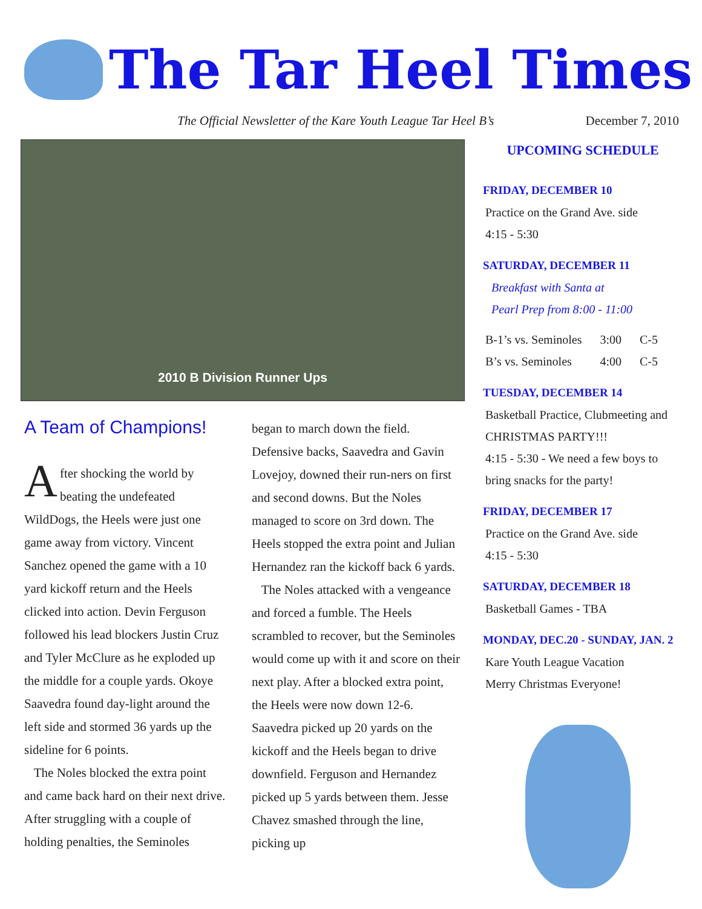The Tar Heel Times
The Official Newsletter of the Kare Youth League Tar Heel B’s December 7, 2010
2010 B Division Runner Ups
A Team of Champions!
After shocking the world by beating the undefeated WildDogs, the Heels were just one game away from victory. Vincent Sanchez opened the game with a 10 yard kickoff return and the Heels clicked into action. Devin Ferguson followed his lead blockers Justin Cruz and Tyler McClure as he exploded up the middle for a couple yards. Okoye Saavedra found day-light around the left side and stormed 36 yards up the sideline for 6 points.
The Noles blocked the extra point and came back hard on their next drive. After struggling with a couple of holding penalties, the Seminoles
began to march down the field. Defensive backs, Saavedra and Gavin Lovejoy, downed their run-ners on first and second downs. But the Noles managed to score on 3rd down. The Heels stopped the extra point and Julian Hernandez ran the kickoff back 6 yards.
The Noles attacked with a vengeance and forced a fumble. The Heels scrambled to recover, but the Seminoles would come up with it and score on their next play. After a blocked extra point, the Heels were now down 12-6. Saavedra picked up 20 yards on the kickoff and the Heels began to drive downfield. Ferguson and Hernandez picked up 5 yards between them. Jesse Chavez smashed through the line, picking up
UPCOMING SCHEDULE
FRIDAY, DECEMBER 10
Practice on the Grand Ave. side
4:15 - 5:30
SATURDAY, DECEMBER 11
Breakfast with Santa at
Pearl Prep from 8:00 - 11:00
| B-1’s vs. Seminoles | 3:00 | C-5 |
| B’s vs. Seminoles | 4:00 | C-5 |
TUESDAY, DECEMBER 14
Basketball Practice, Clubmeeting and CHRISTMAS PARTY!!!
4:15 - 5:30 - We need a few boys to bring snacks for the party!
FRIDAY, DECEMBER 17
Practice on the Grand Ave. side
4:15 - 5:30
SATURDAY, DECEMBER 18
Basketball Games - TBA
MONDAY, DEC.20 - SUNDAY, JAN. 2
Kare Youth League Vacation
Merry Christmas Everyone!